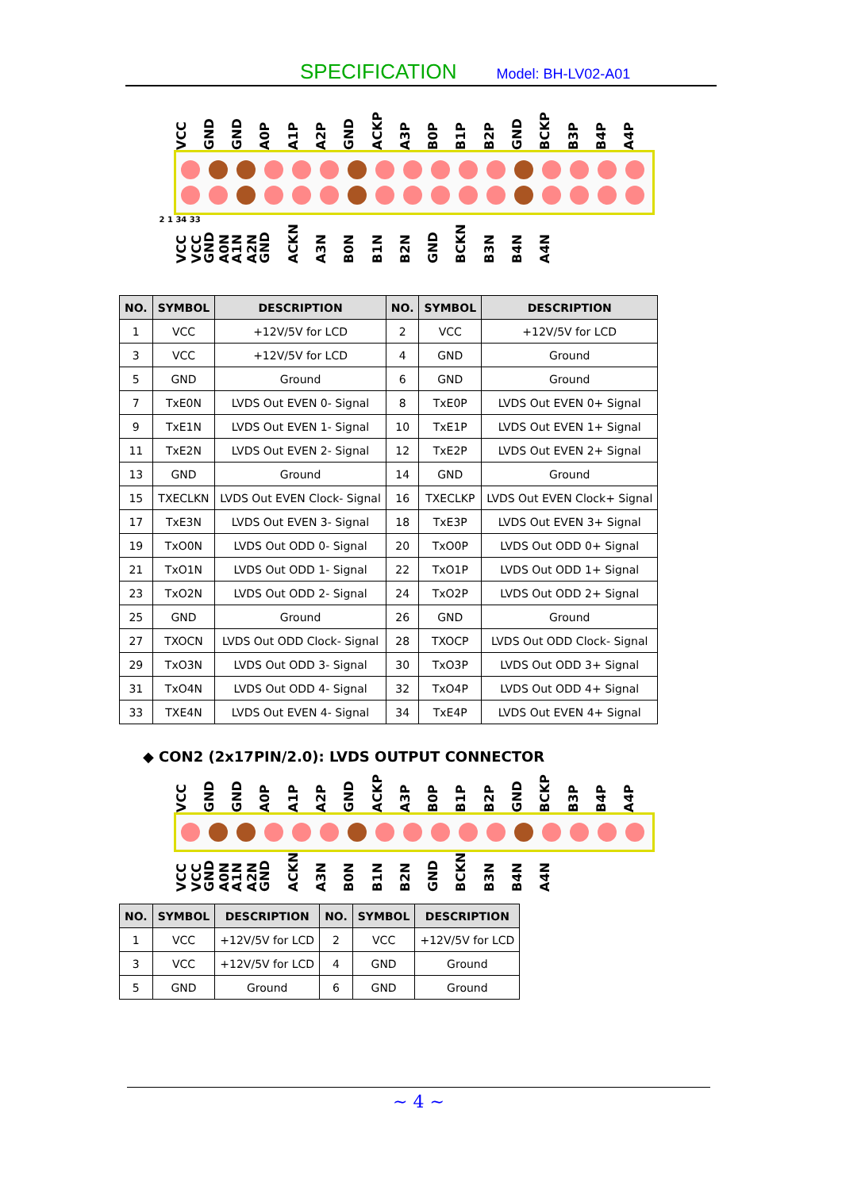SPECIFICATION Model: BH-LV02-A01
VCC GND GND A0P A1P A2P GND ACKP A3P B0P B1P B2P GND BCKP B3P B4P A4P
2 1 34 33
VCC VCC GND A0N A1N A2N GND ACKN A3N B0N B1N B2N GND BCKN B3N B4N A4N
| NO. | SYMBOL | DESCRIPTION | NO. | SYMBOL | DESCRIPTION |
| --- | --- | --- | --- | --- | --- |
| 1 | VCC | +12V/5V for LCD | 2 | VCC | +12V/5V for LCD |
| 3 | VCC | +12V/5V for LCD | 4 | GND | Ground |
| 5 | GND | Ground | 6 | GND | Ground |
| 7 | TxE0N | LVDS Out EVEN 0- Signal | 8 | TxE0P | LVDS Out EVEN 0+ Signal |
| 9 | TxE1N | LVDS Out EVEN 1- Signal | 10 | TxE1P | LVDS Out EVEN 1+ Signal |
| 11 | TxE2N | LVDS Out EVEN 2- Signal | 12 | TxE2P | LVDS Out EVEN 2+ Signal |
| 13 | GND | Ground | 14 | GND | Ground |
| 15 | TXECLKN | LVDS Out EVEN Clock- Signal | 16 | TXECLKP | LVDS Out EVEN Clock+ Signal |
| 17 | TxE3N | LVDS Out EVEN 3- Signal | 18 | TxE3P | LVDS Out EVEN 3+ Signal |
| 19 | TxO0N | LVDS Out ODD 0- Signal | 20 | TxO0P | LVDS Out ODD 0+ Signal |
| 21 | TxO1N | LVDS Out ODD 1- Signal | 22 | TxO1P | LVDS Out ODD 1+ Signal |
| 23 | TxO2N | LVDS Out ODD 2- Signal | 24 | TxO2P | LVDS Out ODD 2+ Signal |
| 25 | GND | Ground | 26 | GND | Ground |
| 27 | TXOCN | LVDS Out ODD Clock- Signal | 28 | TXOCP | LVDS Out ODD Clock- Signal |
| 29 | TxO3N | LVDS Out ODD 3- Signal | 30 | TxO3P | LVDS Out ODD 3+ Signal |
| 31 | TxO4N | LVDS Out ODD 4- Signal | 32 | TxO4P | LVDS Out ODD 4+ Signal |
| 33 | TXE4N | LVDS Out EVEN 4- Signal | 34 | TxE4P | LVDS Out EVEN 4+ Signal |
◆ CON2 (2x17PIN/2.0): LVDS OUTPUT CONNECTOR
VCC GND GND A0P A1P A2P GND ACKP A3P B0P B1P B2P GND BCKP B3P B4P A4P
VCC VCC GND A0N A1N A2N GND ACKN A3N B0N B1N B2N GND BCKN B3N B4N A4N
| NO. | SYMBOL | DESCRIPTION | NO. | SYMBOL | DESCRIPTION |
| --- | --- | --- | --- | --- | --- |
| 1 | VCC | +12V/5V for LCD | 2 | VCC | +12V/5V for LCD |
| 3 | VCC | +12V/5V for LCD | 4 | GND | Ground |
| 5 | GND | Ground | 6 | GND | Ground |
~ 4 ~